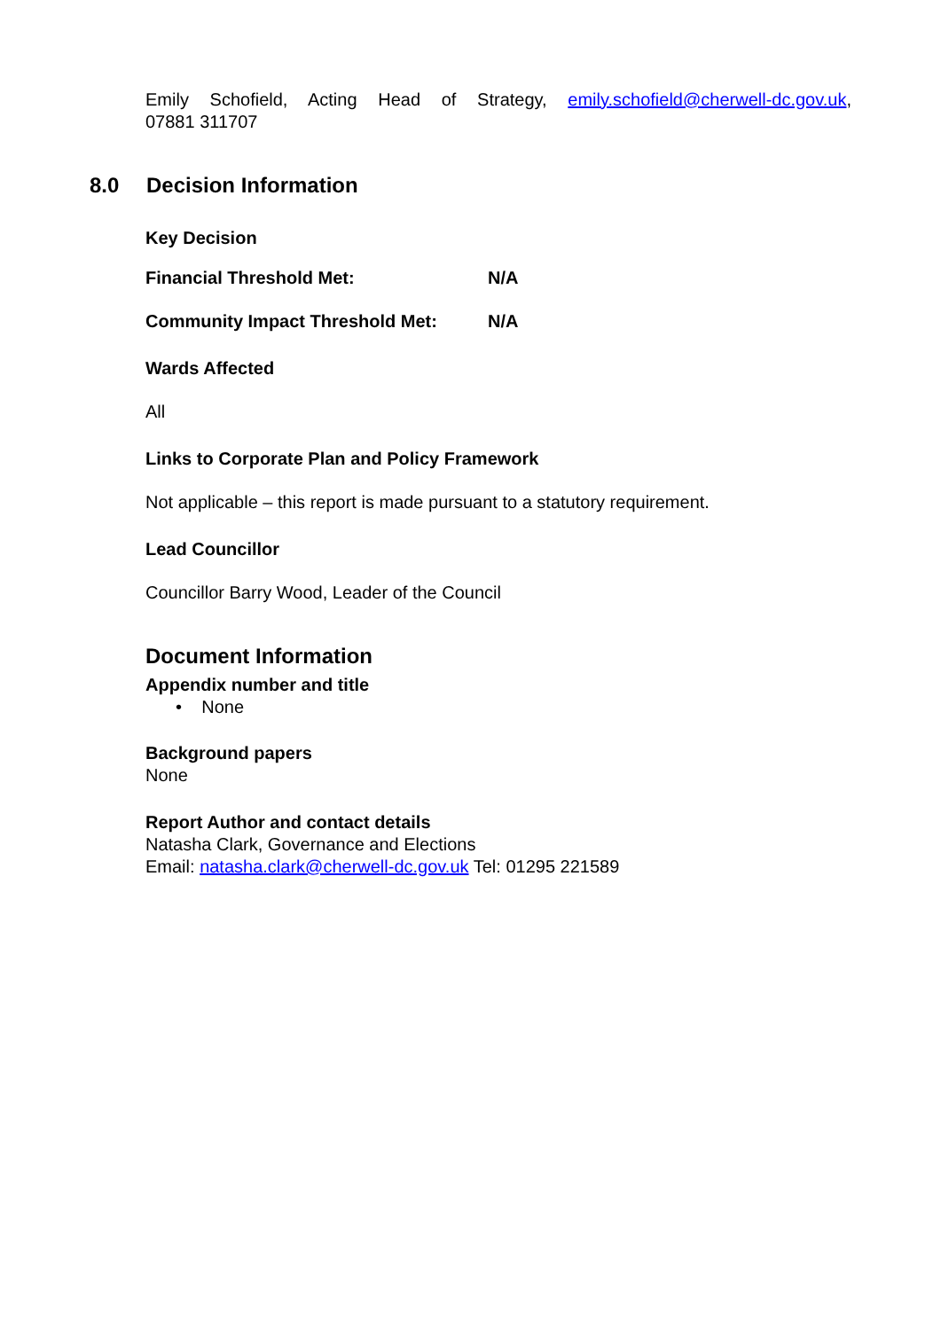Emily Schofield, Acting Head of Strategy, emily.schofield@cherwell-dc.gov.uk,
07881 311707
8.0 Decision Information
Key Decision
Financial Threshold Met: N/A
Community Impact Threshold Met: N/A
Wards Affected
All
Links to Corporate Plan and Policy Framework
Not applicable – this report is made pursuant to a statutory requirement.
Lead Councillor
Councillor Barry Wood, Leader of the Council
Document Information
Appendix number and title
• None
Background papers
None
Report Author and contact details
Natasha Clark, Governance and Elections
Email: natasha.clark@cherwell-dc.gov.uk Tel: 01295 221589